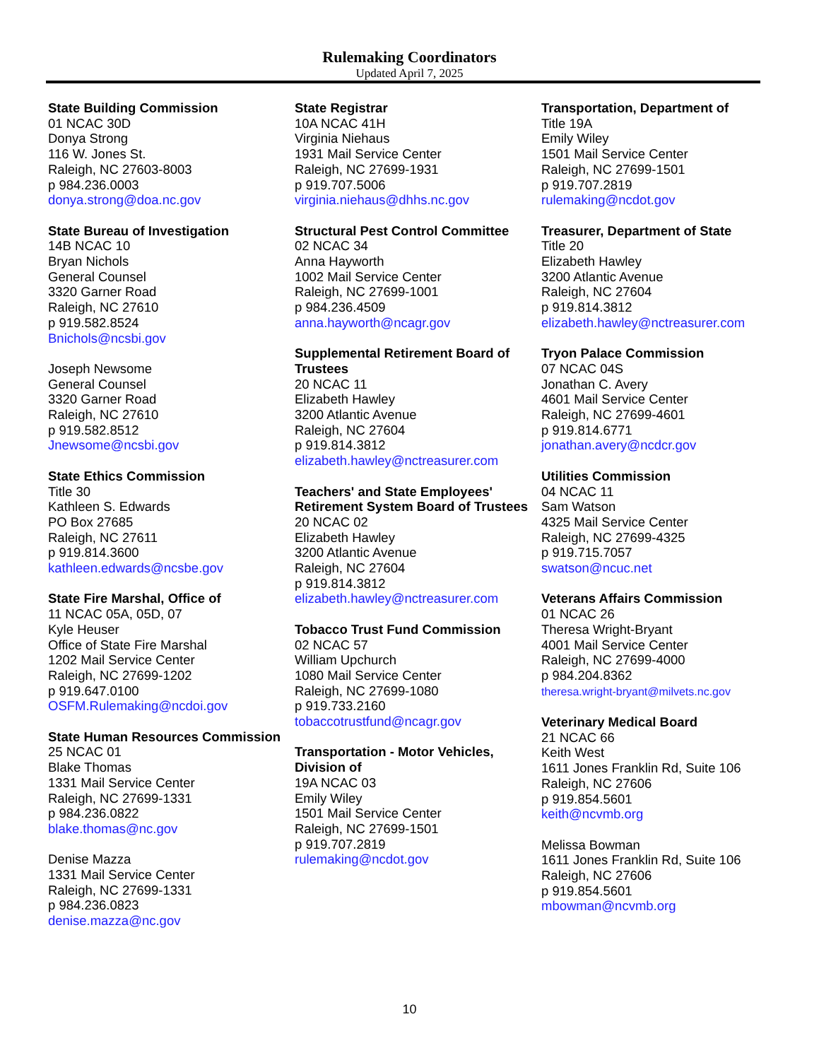Rulemaking Coordinators
Updated April 7, 2025
State Building Commission
01 NCAC 30D
Donya Strong
116 W. Jones St.
Raleigh, NC 27603-8003
p 984.236.0003
donya.strong@doa.nc.gov
State Bureau of Investigation
14B NCAC 10
Bryan Nichols
General Counsel
3320 Garner Road
Raleigh, NC 27610
p 919.582.8524
Bnichols@ncsbi.gov
Joseph Newsome
General Counsel
3320 Garner Road
Raleigh, NC 27610
p 919.582.8512
Jnewsome@ncsbi.gov
State Ethics Commission
Title 30
Kathleen S. Edwards
PO Box 27685
Raleigh, NC 27611
p 919.814.3600
kathleen.edwards@ncsbe.gov
State Fire Marshal, Office of
11 NCAC 05A, 05D, 07
Kyle Heuser
Office of State Fire Marshal
1202 Mail Service Center
Raleigh, NC 27699-1202
p 919.647.0100
OSFM.Rulemaking@ncdoi.gov
State Human Resources Commission
25 NCAC 01
Blake Thomas
1331 Mail Service Center
Raleigh, NC 27699-1331
p 984.236.0822
blake.thomas@nc.gov
Denise Mazza
1331 Mail Service Center
Raleigh, NC 27699-1331
p 984.236.0823
denise.mazza@nc.gov
State Registrar
10A NCAC 41H
Virginia Niehaus
1931 Mail Service Center
Raleigh, NC 27699-1931
p 919.707.5006
virginia.niehaus@dhhs.nc.gov
Structural Pest Control Committee
02 NCAC 34
Anna Hayworth
1002 Mail Service Center
Raleigh, NC 27699-1001
p 984.236.4509
anna.hayworth@ncagr.gov
Supplemental Retirement Board of Trustees
20 NCAC 11
Elizabeth Hawley
3200 Atlantic Avenue
Raleigh, NC 27604
p 919.814.3812
elizabeth.hawley@nctreasurer.com
Teachers' and State Employees' Retirement System Board of Trustees
20 NCAC 02
Elizabeth Hawley
3200 Atlantic Avenue
Raleigh, NC 27604
p 919.814.3812
elizabeth.hawley@nctreasurer.com
Tobacco Trust Fund Commission
02 NCAC 57
William Upchurch
1080 Mail Service Center
Raleigh, NC 27699-1080
p 919.733.2160
tobaccotrustfund@ncagr.gov
Transportation - Motor Vehicles, Division of
19A NCAC 03
Emily Wiley
1501 Mail Service Center
Raleigh, NC 27699-1501
p 919.707.2819
rulemaking@ncdot.gov
Transportation, Department of
Title 19A
Emily Wiley
1501 Mail Service Center
Raleigh, NC 27699-1501
p 919.707.2819
rulemaking@ncdot.gov
Treasurer, Department of State
Title 20
Elizabeth Hawley
3200 Atlantic Avenue
Raleigh, NC 27604
p 919.814.3812
elizabeth.hawley@nctreasurer.com
Tryon Palace Commission
07 NCAC 04S
Jonathan C. Avery
4601 Mail Service Center
Raleigh, NC 27699-4601
p 919.814.6771
jonathan.avery@ncdcr.gov
Utilities Commission
04 NCAC 11
Sam Watson
4325 Mail Service Center
Raleigh, NC 27699-4325
p 919.715.7057
swatson@ncuc.net
Veterans Affairs Commission
01 NCAC 26
Theresa Wright-Bryant
4001 Mail Service Center
Raleigh, NC 27699-4000
p 984.204.8362
theresa.wright-bryant@milvets.nc.gov
Veterinary Medical Board
21 NCAC 66
Keith West
1611 Jones Franklin Rd, Suite 106
Raleigh, NC 27606
p 919.854.5601
keith@ncvmb.org
Melissa Bowman
1611 Jones Franklin Rd, Suite 106
Raleigh, NC 27606
p 919.854.5601
mbowman@ncvmb.org
10